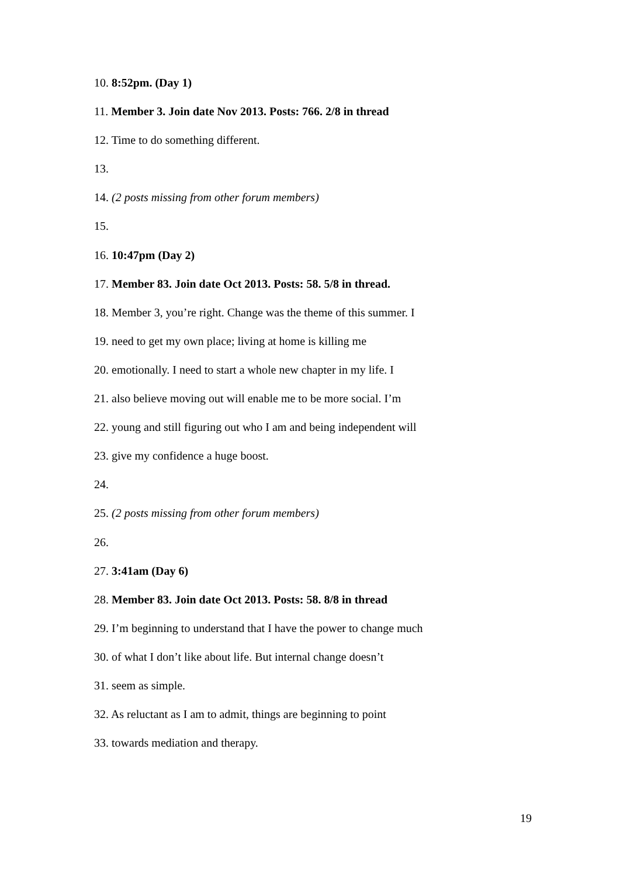10. 8:52pm. (Day 1)
11. Member 3. Join date Nov 2013. Posts: 766. 2/8 in thread
12. Time to do something different.
13.
14. (2 posts missing from other forum members)
15.
16. 10:47pm (Day 2)
17. Member 83. Join date Oct 2013. Posts: 58. 5/8 in thread.
18. Member 3, you’re right. Change was the theme of this summer. I
19. need to get my own place; living at home is killing me
20. emotionally. I need to start a whole new chapter in my life. I
21. also believe moving out will enable me to be more social. I’m
22. young and still figuring out who I am and being independent will
23. give my confidence a huge boost.
24.
25. (2 posts missing from other forum members)
26.
27. 3:41am (Day 6)
28. Member 83. Join date Oct 2013. Posts: 58. 8/8 in thread
29. I’m beginning to understand that I have the power to change much
30. of what I don’t like about life. But internal change doesn’t
31. seem as simple.
32. As reluctant as I am to admit, things are beginning to point
33. towards mediation and therapy.
19